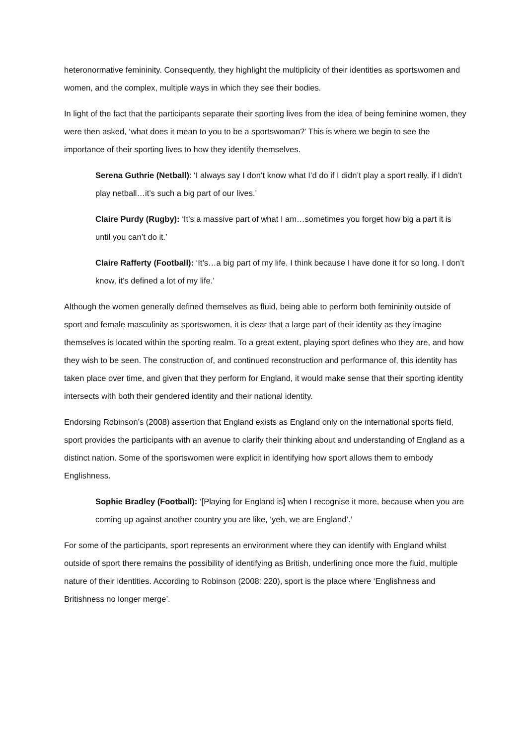heteronormative femininity. Consequently, they highlight the multiplicity of their identities as sportswomen and women, and the complex, multiple ways in which they see their bodies.
In light of the fact that the participants separate their sporting lives from the idea of being feminine women, they were then asked, ‘what does it mean to you to be a sportswoman?’ This is where we begin to see the importance of their sporting lives to how they identify themselves.
Serena Guthrie (Netball): ‘I always say I don’t know what I’d do if I didn’t play a sport really, if I didn’t play netball…it’s such a big part of our lives.’
Claire Purdy (Rugby): ‘It’s a massive part of what I am…sometimes you forget how big a part it is until you can’t do it.’
Claire Rafferty (Football): ‘It’s…a big part of my life. I think because I have done it for so long. I don’t know, it’s defined a lot of my life.’
Although the women generally defined themselves as fluid, being able to perform both femininity outside of sport and female masculinity as sportswomen, it is clear that a large part of their identity as they imagine themselves is located within the sporting realm. To a great extent, playing sport defines who they are, and how they wish to be seen. The construction of, and continued reconstruction and performance of, this identity has taken place over time, and given that they perform for England, it would make sense that their sporting identity intersects with both their gendered identity and their national identity.
Endorsing Robinson’s (2008) assertion that England exists as England only on the international sports field, sport provides the participants with an avenue to clarify their thinking about and understanding of England as a distinct nation. Some of the sportswomen were explicit in identifying how sport allows them to embody Englishness.
Sophie Bradley (Football): ‘[Playing for England is] when I recognise it more, because when you are coming up against another country you are like, ‘yeh, we are England’.’
For some of the participants, sport represents an environment where they can identify with England whilst outside of sport there remains the possibility of identifying as British, underlining once more the fluid, multiple nature of their identities. According to Robinson (2008: 220), sport is the place where ‘Englishness and Britishness no longer merge’.